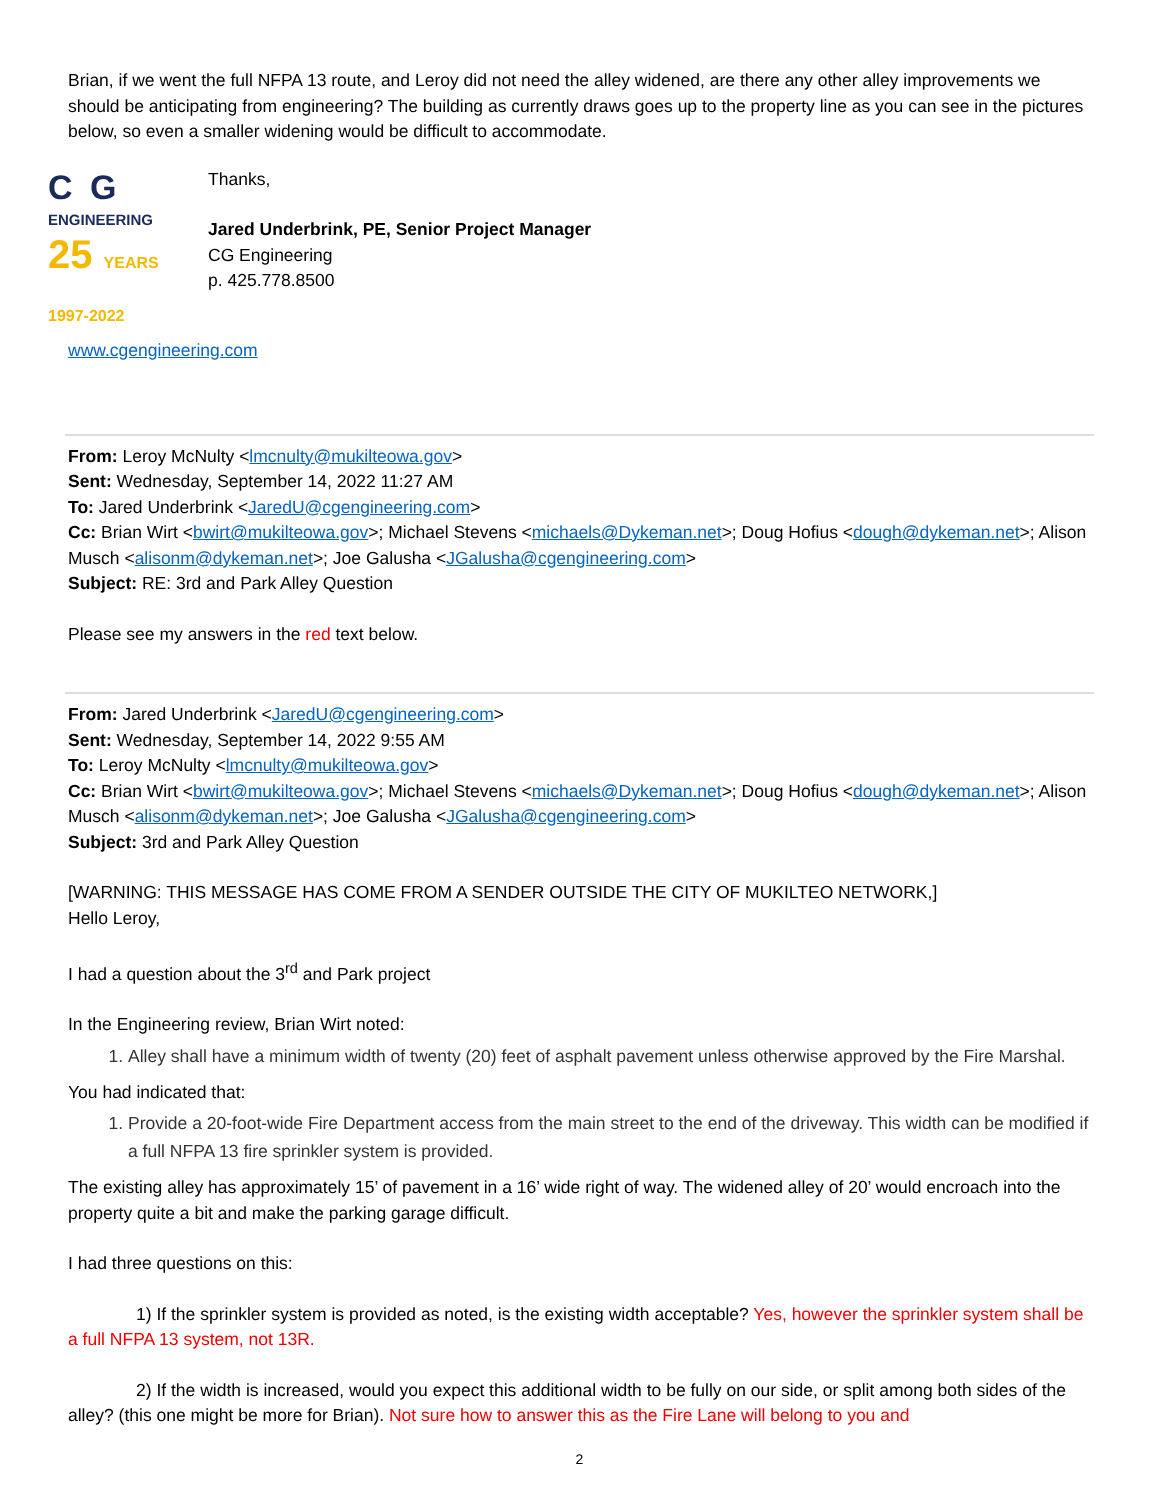Brian, if we went the full NFPA 13 route, and Leroy did not need the alley widened, are there any other alley improvements we should be anticipating from engineering? The building as currently draws goes up to the property line as you can see in the pictures below, so even a smaller widening would be difficult to accommodate.
C G
ENGINEERING
25 YEARS 1997-2022
Thanks,
Jared Underbrink, PE, Senior Project Manager
CG Engineering
p. 425.778.8500
www.cgengineering.com
From: Leroy McNulty <lmcnulty@mukilteowa.gov>
Sent: Wednesday, September 14, 2022 11:27 AM
To: Jared Underbrink <JaredU@cgengineering.com>
Cc: Brian Wirt <bwirt@mukilteowa.gov>; Michael Stevens <michaels@Dykeman.net>; Doug Hofius <dough@dykeman.net>; Alison Musch <alisonm@dykeman.net>; Joe Galusha <JGalusha@cgengineering.com>
Subject: RE: 3rd and Park Alley Question
Please see my answers in the red text below.
From: Jared Underbrink <JaredU@cgengineering.com>
Sent: Wednesday, September 14, 2022 9:55 AM
To: Leroy McNulty <lmcnulty@mukilteowa.gov>
Cc: Brian Wirt <bwirt@mukilteowa.gov>; Michael Stevens <michaels@Dykeman.net>; Doug Hofius <dough@dykeman.net>; Alison Musch <alisonm@dykeman.net>; Joe Galusha <JGalusha@cgengineering.com>
Subject: 3rd and Park Alley Question
[WARNING: THIS MESSAGE HAS COME FROM A SENDER OUTSIDE THE CITY OF MUKILTEO NETWORK,]
Hello Leroy,
I had a question about the 3<sup>rd</sup> and Park project
In the Engineering review, Brian Wirt noted:
1. Alley shall have a minimum width of twenty (20) feet of asphalt pavement unless otherwise approved by the Fire Marshal.
You had indicated that:
1. Provide a 20-foot-wide Fire Department access from the main street to the end of the driveway. This width can be modified if a full NFPA 13 fire sprinkler system is provided.
The existing alley has approximately 15’ of pavement in a 16’ wide right of way. The widened alley of 20’ would encroach into the property quite a bit and make the parking garage difficult.
I had three questions on this:
1) If the sprinkler system is provided as noted, is the existing width acceptable? Yes, however the sprinkler system shall be a full NFPA 13 system, not 13R.
2) If the width is increased, would you expect this additional width to be fully on our side, or split among both sides of the alley? (this one might be more for Brian). Not sure how to answer this as the Fire Lane will belong to you and
2